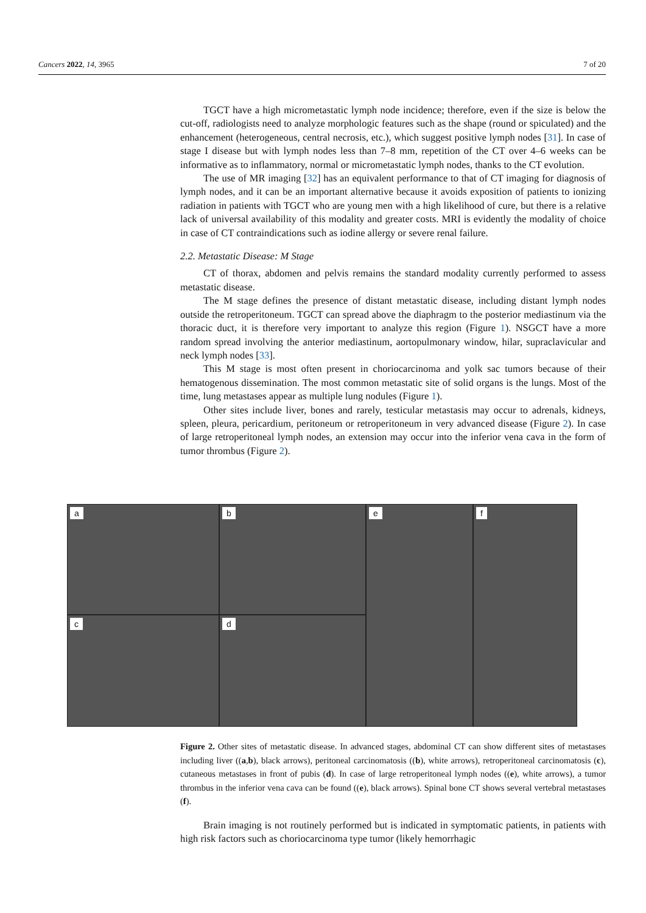Cancers 2022, 14, 3965 7 of 20
TGCT have a high micrometastatic lymph node incidence; therefore, even if the size is below the cut-off, radiologists need to analyze morphologic features such as the shape (round or spiculated) and the enhancement (heterogeneous, central necrosis, etc.), which suggest positive lymph nodes [31]. In case of stage I disease but with lymph nodes less than 7–8 mm, repetition of the CT over 4–6 weeks can be informative as to inflammatory, normal or micrometastatic lymph nodes, thanks to the CT evolution.
The use of MR imaging [32] has an equivalent performance to that of CT imaging for diagnosis of lymph nodes, and it can be an important alternative because it avoids exposition of patients to ionizing radiation in patients with TGCT who are young men with a high likelihood of cure, but there is a relative lack of universal availability of this modality and greater costs. MRI is evidently the modality of choice in case of CT contraindications such as iodine allergy or severe renal failure.
2.2. Metastatic Disease: M Stage
CT of thorax, abdomen and pelvis remains the standard modality currently performed to assess metastatic disease.
The M stage defines the presence of distant metastatic disease, including distant lymph nodes outside the retroperitoneum. TGCT can spread above the diaphragm to the posterior mediastinum via the thoracic duct, it is therefore very important to analyze this region (Figure 1). NSGCT have a more random spread involving the anterior mediastinum, aortopulmonary window, hilar, supraclavicular and neck lymph nodes [33].
This M stage is most often present in choriocarcinoma and yolk sac tumors because of their hematogenous dissemination. The most common metastatic site of solid organs is the lungs. Most of the time, lung metastases appear as multiple lung nodules (Figure 1).
Other sites include liver, bones and rarely, testicular metastasis may occur to adrenals, kidneys, spleen, pleura, pericardium, peritoneum or retroperitoneum in very advanced disease (Figure 2). In case of large retroperitoneal lymph nodes, an extension may occur into the inferior vena cava in the form of tumor thrombus (Figure 2).
a
b
e
f
c
d
Figure 2. Other sites of metastatic disease. In advanced stages, abdominal CT can show different sites of metastases including liver ((a,b), black arrows), peritoneal carcinomatosis ((b), white arrows), retroperitoneal carcinomatosis (c), cutaneous metastases in front of pubis (d). In case of large retroperitoneal lymph nodes ((e), white arrows), a tumor thrombus in the inferior vena cava can be found ((e), black arrows). Spinal bone CT shows several vertebral metastases (f).
Brain imaging is not routinely performed but is indicated in symptomatic patients, in patients with high risk factors such as choriocarcinoma type tumor (likely hemorrhagic